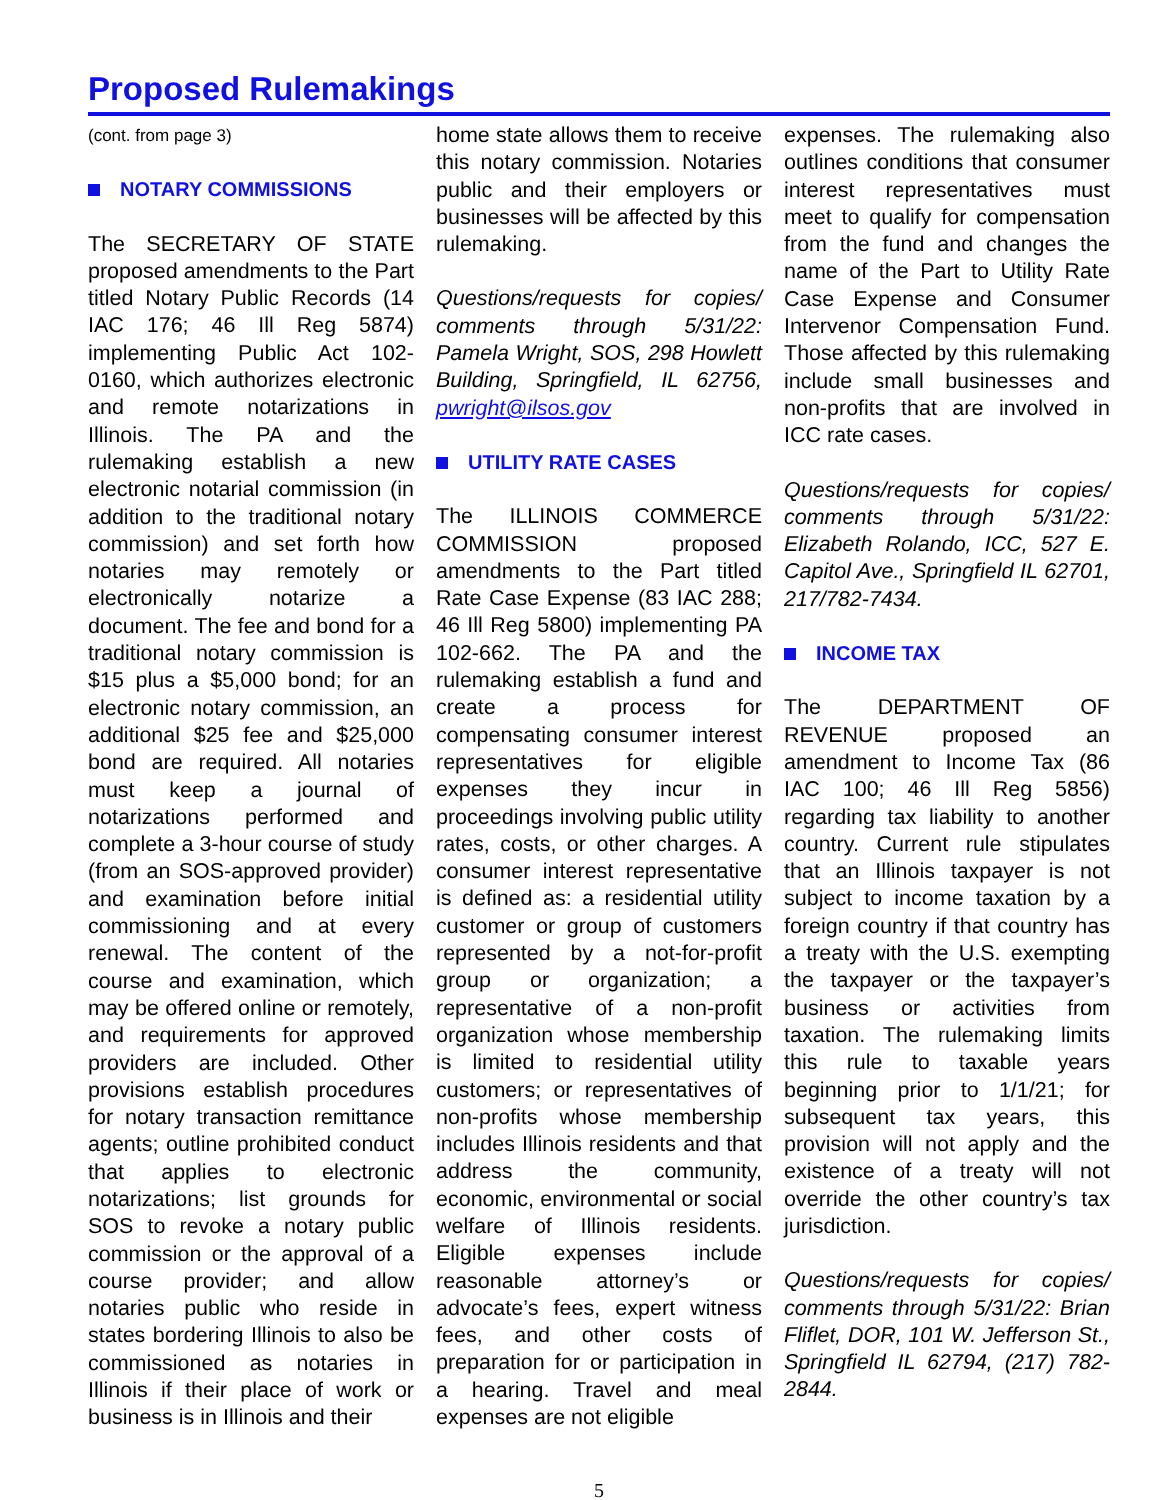Proposed Rulemakings
(cont. from page 3)
NOTARY COMMISSIONS
The SECRETARY OF STATE proposed amendments to the Part titled Notary Public Records (14 IAC 176; 46 Ill Reg 5874) implementing Public Act 102-0160, which authorizes electronic and remote notarizations in Illinois. The PA and the rulemaking establish a new electronic notarial commission (in addition to the traditional notary commission) and set forth how notaries may remotely or electronically notarize a document. The fee and bond for a traditional notary commission is $15 plus a $5,000 bond; for an electronic notary commission, an additional $25 fee and $25,000 bond are required. All notaries must keep a journal of notarizations performed and complete a 3-hour course of study (from an SOS-approved provider) and examination before initial commissioning and at every renewal. The content of the course and examination, which may be offered online or remotely, and requirements for approved providers are included. Other provisions establish procedures for notary transaction remittance agents; outline prohibited conduct that applies to electronic notarizations; list grounds for SOS to revoke a notary public commission or the approval of a course provider; and allow notaries public who reside in states bordering Illinois to also be commissioned as notaries in Illinois if their place of work or business is in Illinois and their
home state allows them to receive this notary commission. Notaries public and their employers or businesses will be affected by this rulemaking.
Questions/requests for copies/ comments through 5/31/22: Pamela Wright, SOS, 298 Howlett Building, Springfield, IL 62756, pwright@ilsos.gov
UTILITY RATE CASES
The ILLINOIS COMMERCE COMMISSION proposed amendments to the Part titled Rate Case Expense (83 IAC 288; 46 Ill Reg 5800) implementing PA 102-662. The PA and the rulemaking establish a fund and create a process for compensating consumer interest representatives for eligible expenses they incur in proceedings involving public utility rates, costs, or other charges. A consumer interest representative is defined as: a residential utility customer or group of customers represented by a not-for-profit group or organization; a representative of a non-profit organization whose membership is limited to residential utility customers; or representatives of non-profits whose membership includes Illinois residents and that address the community, economic, environmental or social welfare of Illinois residents. Eligible expenses include reasonable attorney’s or advocate’s fees, expert witness fees, and other costs of preparation for or participation in a hearing. Travel and meal expenses are not eligible
expenses. The rulemaking also outlines conditions that consumer interest representatives must meet to qualify for compensation from the fund and changes the name of the Part to Utility Rate Case Expense and Consumer Intervenor Compensation Fund. Those affected by this rulemaking include small businesses and non-profits that are involved in ICC rate cases.
Questions/requests for copies/ comments through 5/31/22: Elizabeth Rolando, ICC, 527 E. Capitol Ave., Springfield IL 62701, 217/782-7434.
INCOME TAX
The DEPARTMENT OF REVENUE proposed an amendment to Income Tax (86 IAC 100; 46 Ill Reg 5856) regarding tax liability to another country. Current rule stipulates that an Illinois taxpayer is not subject to income taxation by a foreign country if that country has a treaty with the U.S. exempting the taxpayer or the taxpayer’s business or activities from taxation. The rulemaking limits this rule to taxable years beginning prior to 1/1/21; for subsequent tax years, this provision will not apply and the existence of a treaty will not override the other country’s tax jurisdiction.
Questions/requests for copies/ comments through 5/31/22: Brian Fliflet, DOR, 101 W. Jefferson St., Springfield IL 62794, (217) 782-2844.
5